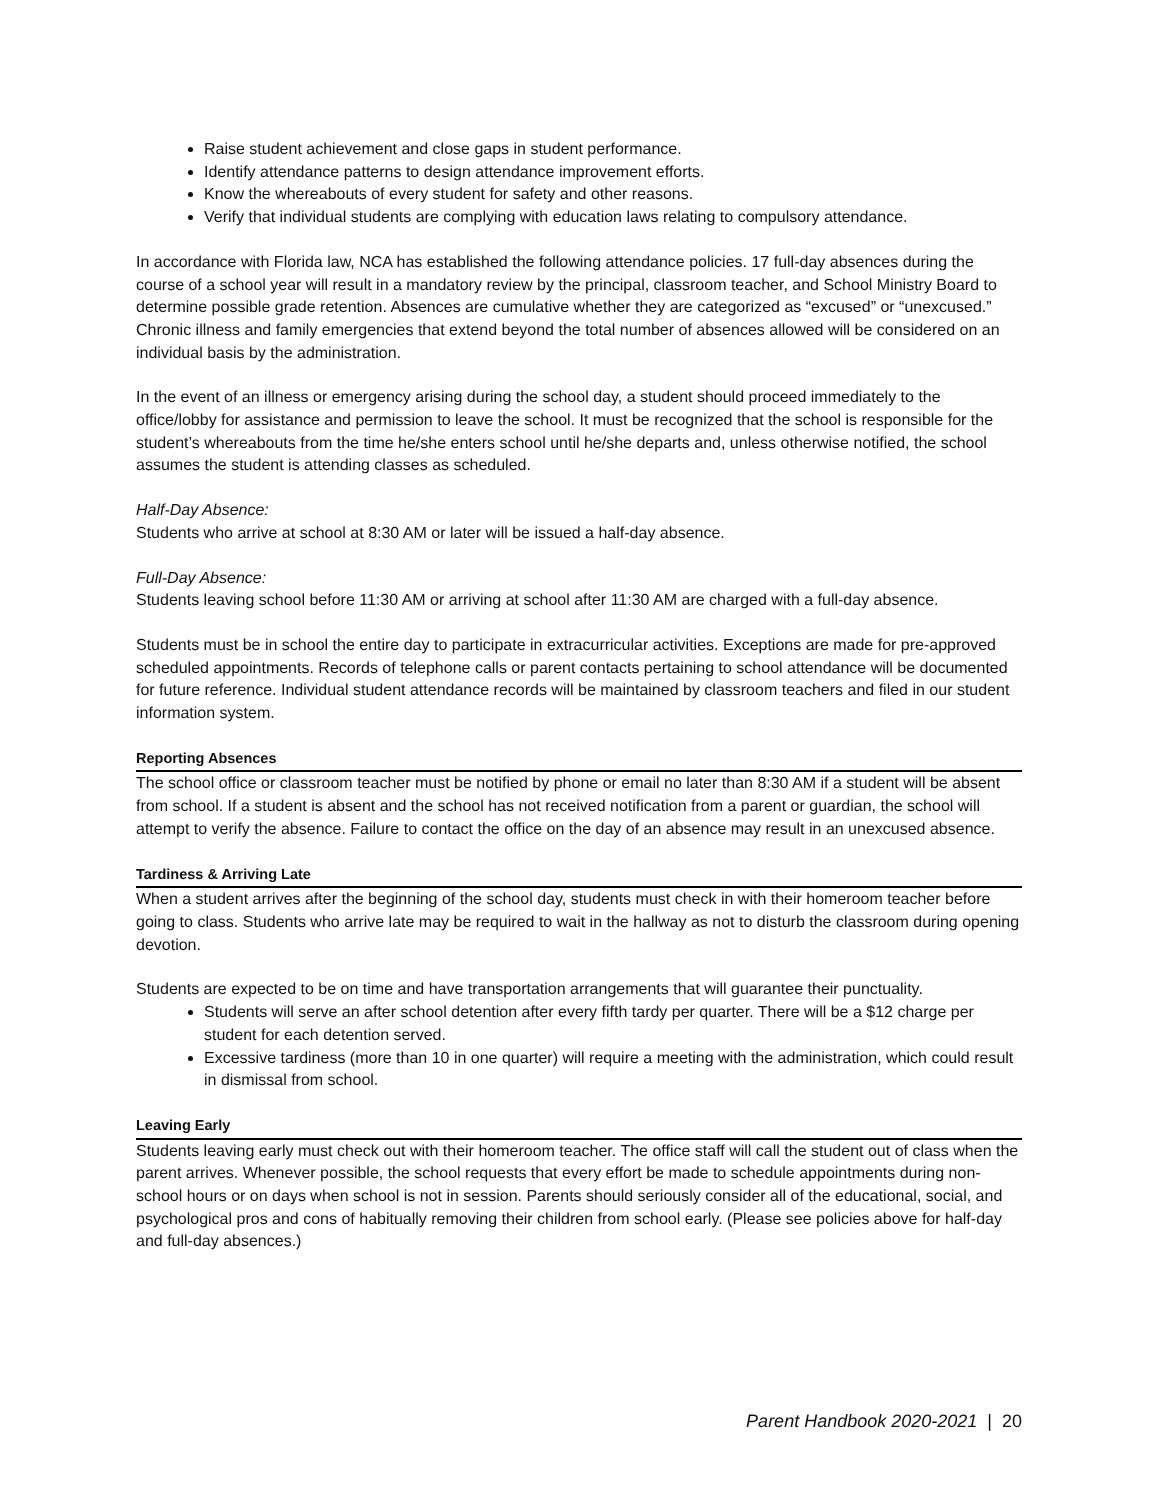Raise student achievement and close gaps in student performance.
Identify attendance patterns to design attendance improvement efforts.
Know the whereabouts of every student for safety and other reasons.
Verify that individual students are complying with education laws relating to compulsory attendance.
In accordance with Florida law, NCA has established the following attendance policies. 17 full-day absences during the course of a school year will result in a mandatory review by the principal, classroom teacher, and School Ministry Board to determine possible grade retention. Absences are cumulative whether they are categorized as “excused” or “unexcused.” Chronic illness and family emergencies that extend beyond the total number of absences allowed will be considered on an individual basis by the administration.
In the event of an illness or emergency arising during the school day, a student should proceed immediately to the office/lobby for assistance and permission to leave the school. It must be recognized that the school is responsible for the student’s whereabouts from the time he/she enters school until he/she departs and, unless otherwise notified, the school assumes the student is attending classes as scheduled.
Half-Day Absence:
Students who arrive at school at 8:30 AM or later will be issued a half-day absence.
Full-Day Absence:
Students leaving school before 11:30 AM or arriving at school after 11:30 AM are charged with a full-day absence.
Students must be in school the entire day to participate in extracurricular activities. Exceptions are made for pre-approved scheduled appointments. Records of telephone calls or parent contacts pertaining to school attendance will be documented for future reference. Individual student attendance records will be maintained by classroom teachers and filed in our student information system.
Reporting Absences
The school office or classroom teacher must be notified by phone or email no later than 8:30 AM if a student will be absent from school. If a student is absent and the school has not received notification from a parent or guardian, the school will attempt to verify the absence. Failure to contact the office on the day of an absence may result in an unexcused absence.
Tardiness & Arriving Late
When a student arrives after the beginning of the school day, students must check in with their homeroom teacher before going to class. Students who arrive late may be required to wait in the hallway as not to disturb the classroom during opening devotion.
Students are expected to be on time and have transportation arrangements that will guarantee their punctuality.
Students will serve an after school detention after every fifth tardy per quarter. There will be a $12 charge per student for each detention served.
Excessive tardiness (more than 10 in one quarter) will require a meeting with the administration, which could result in dismissal from school.
Leaving Early
Students leaving early must check out with their homeroom teacher. The office staff will call the student out of class when the parent arrives. Whenever possible, the school requests that every effort be made to schedule appointments during non-school hours or on days when school is not in session. Parents should seriously consider all of the educational, social, and psychological pros and cons of habitually removing their children from school early. (Please see policies above for half-day and full-day absences.)
Parent Handbook 2020-2021 | 20